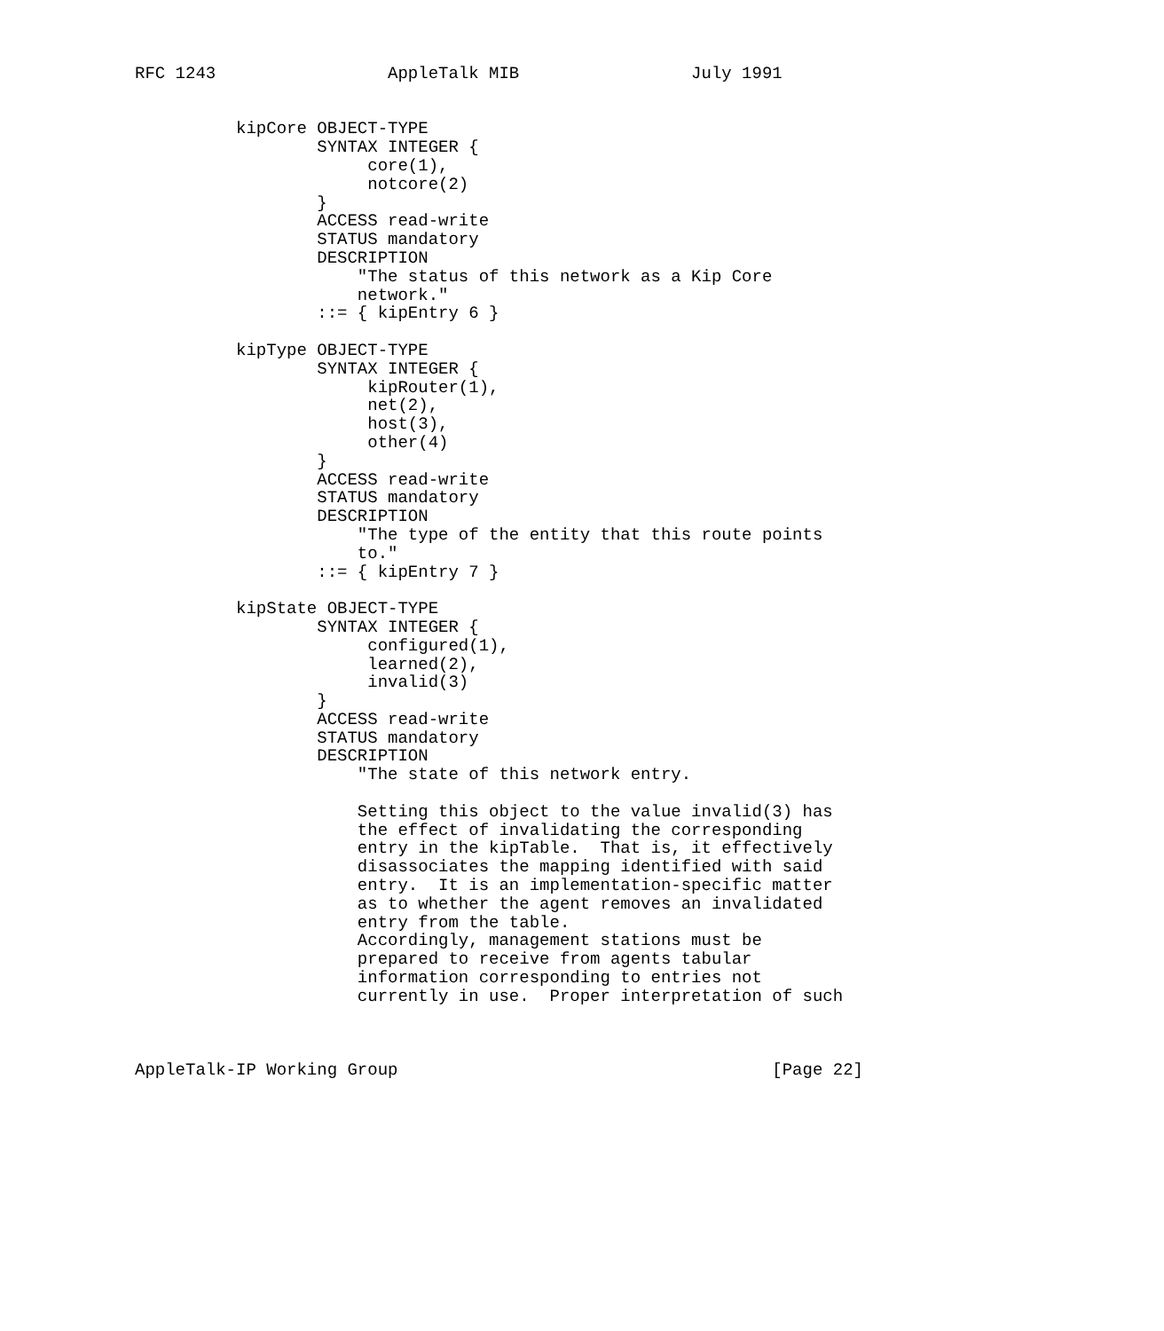RFC 1243                 AppleTalk MIB                 July 1991


          kipCore OBJECT-TYPE
                  SYNTAX INTEGER {
                       core(1),
                       notcore(2)
                  }
                  ACCESS read-write
                  STATUS mandatory
                  DESCRIPTION
                      "The status of this network as a Kip Core
                      network."
                  ::= { kipEntry 6 }

          kipType OBJECT-TYPE
                  SYNTAX INTEGER {
                       kipRouter(1),
                       net(2),
                       host(3),
                       other(4)
                  }
                  ACCESS read-write
                  STATUS mandatory
                  DESCRIPTION
                      "The type of the entity that this route points
                      to."
                  ::= { kipEntry 7 }

          kipState OBJECT-TYPE
                  SYNTAX INTEGER {
                       configured(1),
                       learned(2),
                       invalid(3)
                  }
                  ACCESS read-write
                  STATUS mandatory
                  DESCRIPTION
                      "The state of this network entry.

                      Setting this object to the value invalid(3) has
                      the effect of invalidating the corresponding
                      entry in the kipTable.  That is, it effectively
                      disassociates the mapping identified with said
                      entry.  It is an implementation-specific matter
                      as to whether the agent removes an invalidated
                      entry from the table.
                      Accordingly, management stations must be
                      prepared to receive from agents tabular
                      information corresponding to entries not
                      currently in use.  Proper interpretation of such



AppleTalk-IP Working Group                                     [Page 22]